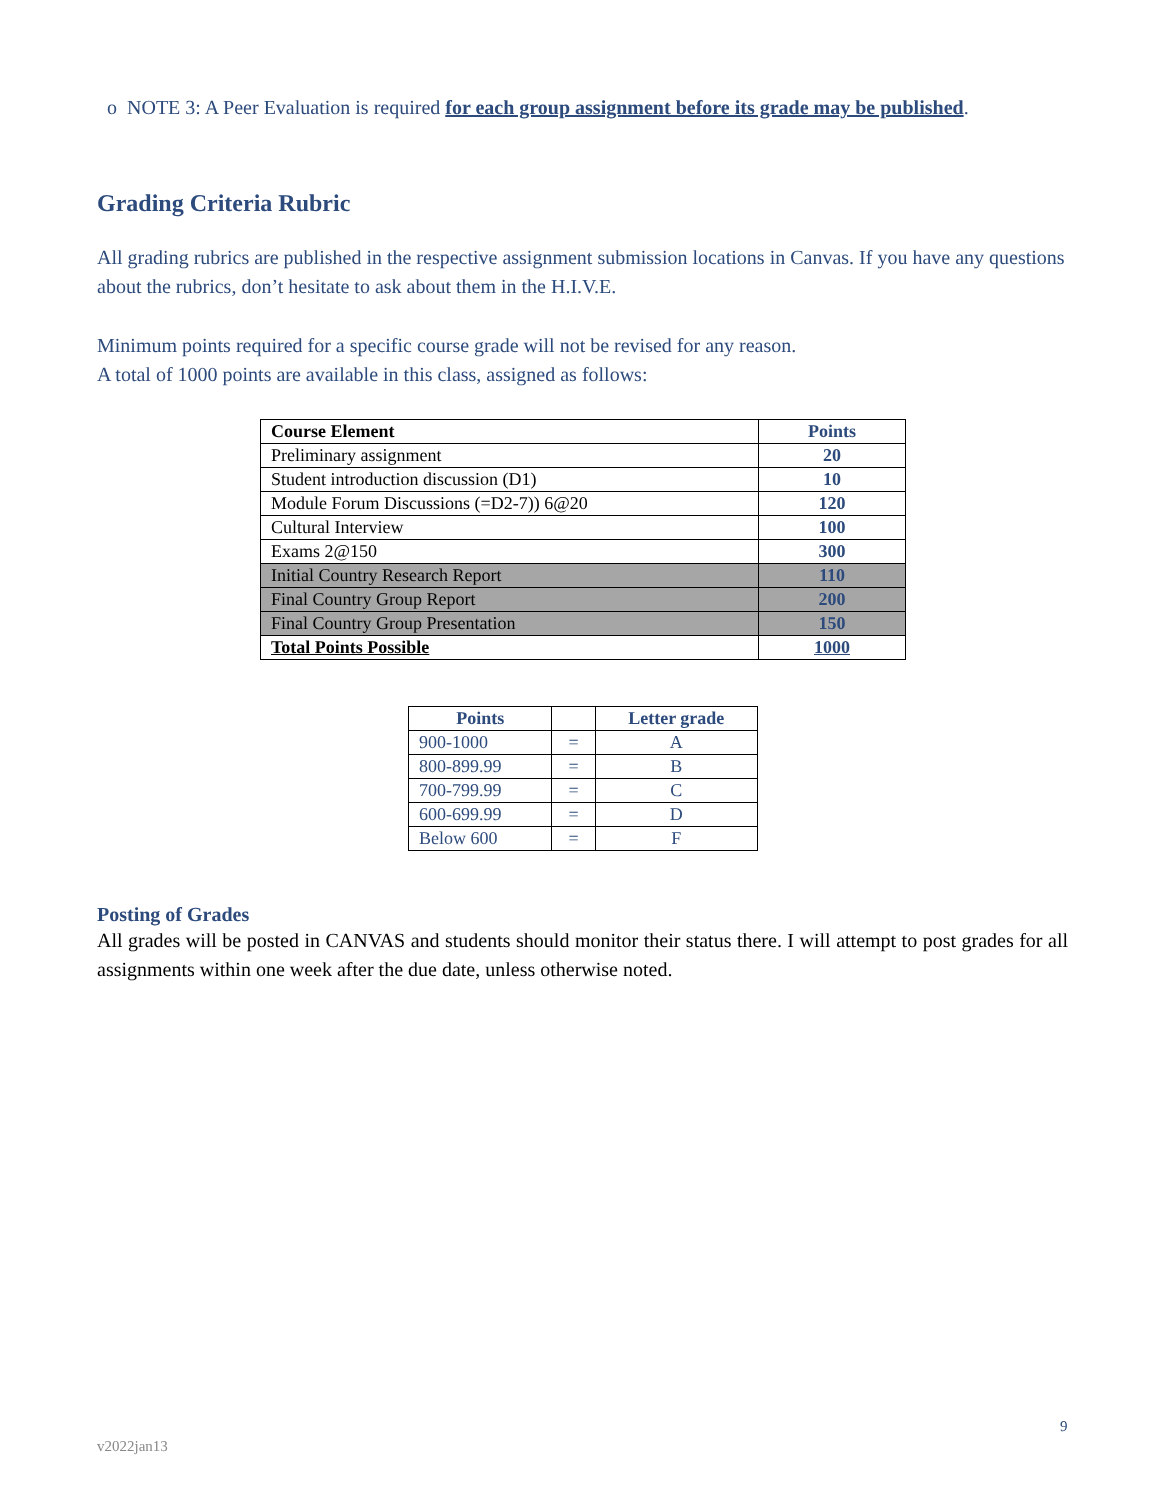o NOTE 3: A Peer Evaluation is required for each group assignment before its grade may be published.
Grading Criteria Rubric
All grading rubrics are published in the respective assignment submission locations in Canvas. If you have any questions about the rubrics, don’t hesitate to ask about them in the H.I.V.E.
Minimum points required for a specific course grade will not be revised for any reason.
A total of 1000 points are available in this class, assigned as follows:
| Course Element | Points |
| --- | --- |
| Preliminary assignment | 20 |
| Student introduction discussion (D1) | 10 |
| Module Forum Discussions (=D2-7)) 6@20 | 120 |
| Cultural Interview | 100 |
| Exams 2@150 | 300 |
| Initial Country Research Report | 110 |
| Final Country Group Report | 200 |
| Final Country Group Presentation | 150 |
| Total Points Possible | 1000 |
| Points | | Letter grade |
| --- | --- | --- |
| 900-1000 | = | A |
| 800-899.99 | = | B |
| 700-799.99 | = | C |
| 600-699.99 | = | D |
| Below 600 | = | F |
Posting of Grades
All grades will be posted in CANVAS and students should monitor their status there. I will attempt to post grades for all assignments within one week after the due date, unless otherwise noted.
9
v2022jan13